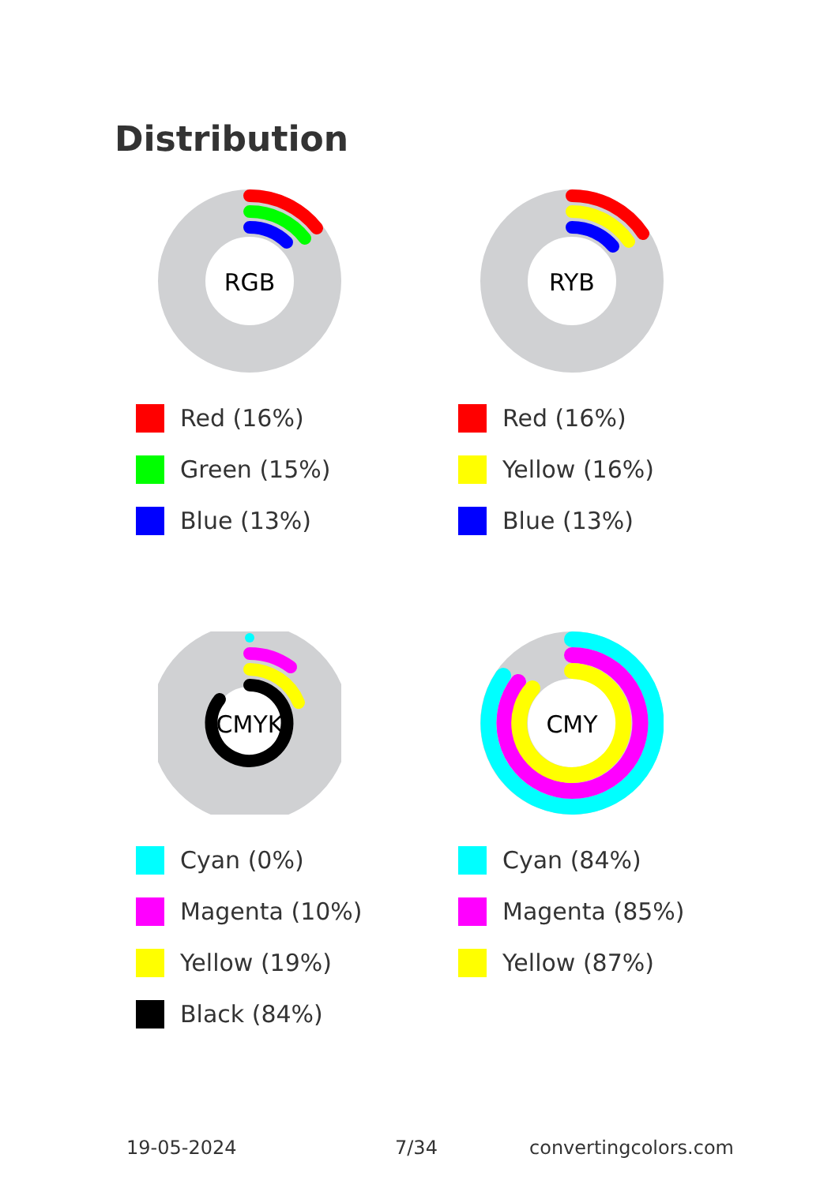Distribution
RGB
Red (16%)
Green (15%)
Blue (13%)
RYB
Red (16%)
Yellow (16%)
Blue (13%)
CMYK
Cyan (0%)
Magenta (10%)
Yellow (19%)
Black (84%)
CMY
Cyan (84%)
Magenta (85%)
Yellow (87%)
19-05-2024 7/34 convertingcolors.com